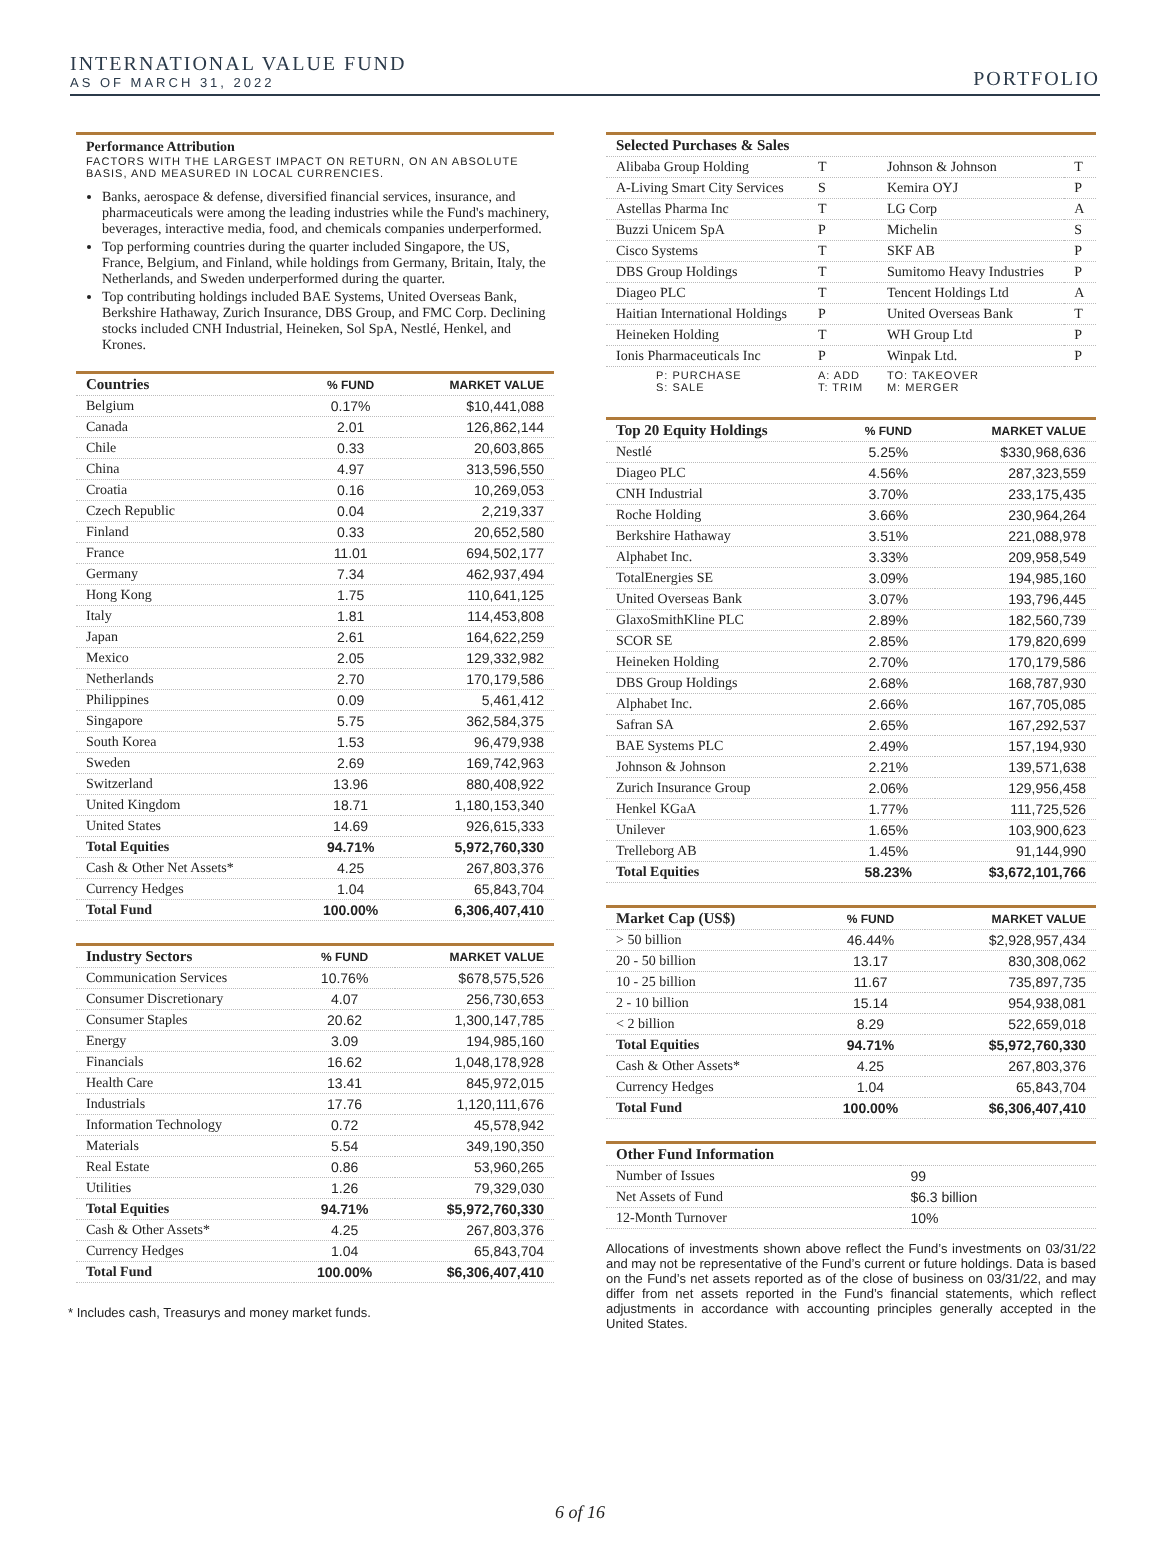INTERNATIONAL VALUE FUND
AS OF MARCH 31, 2022
PORTFOLIO
Performance Attribution
FACTORS WITH THE LARGEST IMPACT ON RETURN, ON AN ABSOLUTE BASIS, AND MEASURED IN LOCAL CURRENCIES.
Banks, aerospace & defense, diversified financial services, insurance, and pharmaceuticals were among the leading industries while the Fund's machinery, beverages, interactive media, food, and chemicals companies underperformed.
Top performing countries during the quarter included Singapore, the US, France, Belgium, and Finland, while holdings from Germany, Britain, Italy, the Netherlands, and Sweden underperformed during the quarter.
Top contributing holdings included BAE Systems, United Overseas Bank, Berkshire Hathaway, Zurich Insurance, DBS Group, and FMC Corp. Declining stocks included CNH Industrial, Heineken, Sol SpA, Nestlé, Henkel, and Krones.
| Countries | % FUND | MARKET VALUE |
| --- | --- | --- |
| Belgium | 0.17% | $10,441,088 |
| Canada | 2.01 | 126,862,144 |
| Chile | 0.33 | 20,603,865 |
| China | 4.97 | 313,596,550 |
| Croatia | 0.16 | 10,269,053 |
| Czech Republic | 0.04 | 2,219,337 |
| Finland | 0.33 | 20,652,580 |
| France | 11.01 | 694,502,177 |
| Germany | 7.34 | 462,937,494 |
| Hong Kong | 1.75 | 110,641,125 |
| Italy | 1.81 | 114,453,808 |
| Japan | 2.61 | 164,622,259 |
| Mexico | 2.05 | 129,332,982 |
| Netherlands | 2.70 | 170,179,586 |
| Philippines | 0.09 | 5,461,412 |
| Singapore | 5.75 | 362,584,375 |
| South Korea | 1.53 | 96,479,938 |
| Sweden | 2.69 | 169,742,963 |
| Switzerland | 13.96 | 880,408,922 |
| United Kingdom | 18.71 | 1,180,153,340 |
| United States | 14.69 | 926,615,333 |
| Total Equities | 94.71% | 5,972,760,330 |
| Cash & Other Net Assets* | 4.25 | 267,803,376 |
| Currency Hedges | 1.04 | 65,843,704 |
| Total Fund | 100.00% | 6,306,407,410 |
| Industry Sectors | % FUND | MARKET VALUE |
| --- | --- | --- |
| Communication Services | 10.76% | $678,575,526 |
| Consumer Discretionary | 4.07 | 256,730,653 |
| Consumer Staples | 20.62 | 1,300,147,785 |
| Energy | 3.09 | 194,985,160 |
| Financials | 16.62 | 1,048,178,928 |
| Health Care | 13.41 | 845,972,015 |
| Industrials | 17.76 | 1,120,111,676 |
| Information Technology | 0.72 | 45,578,942 |
| Materials | 5.54 | 349,190,350 |
| Real Estate | 0.86 | 53,960,265 |
| Utilities | 1.26 | 79,329,030 |
| Total Equities | 94.71% | $5,972,760,330 |
| Cash & Other Assets* | 4.25 | 267,803,376 |
| Currency Hedges | 1.04 | 65,843,704 |
| Total Fund | 100.00% | $6,306,407,410 |
* Includes cash, Treasurys and money market funds.
| Selected Purchases & Sales | | | |
| --- | --- | --- | --- |
| Alibaba Group Holding | T | Johnson & Johnson | T |
| A-Living Smart City Services | S | Kemira OYJ | P |
| Astellas Pharma Inc | T | LG Corp | A |
| Buzzi Unicem SpA | P | Michelin | S |
| Cisco Systems | T | SKF AB | P |
| DBS Group Holdings | T | Sumitomo Heavy Industries | P |
| Diageo PLC | T | Tencent Holdings Ltd | A |
| Haitian International Holdings | P | United Overseas Bank | T |
| Heineken Holding | T | WH Group Ltd | P |
| Ionis Pharmaceuticals Inc | P | Winpak Ltd. | P |
| P: PURCHASE S: SALE | A: ADD T: TRIM | TO: TAKEOVER M: MERGER | |
| Top 20 Equity Holdings | % FUND | MARKET VALUE |
| --- | --- | --- |
| Nestlé | 5.25% | $330,968,636 |
| Diageo PLC | 4.56% | 287,323,559 |
| CNH Industrial | 3.70% | 233,175,435 |
| Roche Holding | 3.66% | 230,964,264 |
| Berkshire Hathaway | 3.51% | 221,088,978 |
| Alphabet Inc. | 3.33% | 209,958,549 |
| TotalEnergies SE | 3.09% | 194,985,160 |
| United Overseas Bank | 3.07% | 193,796,445 |
| GlaxoSmithKline PLC | 2.89% | 182,560,739 |
| SCOR SE | 2.85% | 179,820,699 |
| Heineken Holding | 2.70% | 170,179,586 |
| DBS Group Holdings | 2.68% | 168,787,930 |
| Alphabet Inc. | 2.66% | 167,705,085 |
| Safran SA | 2.65% | 167,292,537 |
| BAE Systems PLC | 2.49% | 157,194,930 |
| Johnson & Johnson | 2.21% | 139,571,638 |
| Zurich Insurance Group | 2.06% | 129,956,458 |
| Henkel KGaA | 1.77% | 111,725,526 |
| Unilever | 1.65% | 103,900,623 |
| Trelleborg AB | 1.45% | 91,144,990 |
| Total Equities | 58.23% | $3,672,101,766 |
| Market Cap (US$) | % FUND | MARKET VALUE |
| --- | --- | --- |
| > 50 billion | 46.44% | $2,928,957,434 |
| 20 - 50 billion | 13.17 | 830,308,062 |
| 10 - 25 billion | 11.67 | 735,897,735 |
| 2 - 10 billion | 15.14 | 954,938,081 |
| < 2 billion | 8.29 | 522,659,018 |
| Total Equities | 94.71% | $5,972,760,330 |
| Cash & Other Assets* | 4.25 | 267,803,376 |
| Currency Hedges | 1.04 | 65,843,704 |
| Total Fund | 100.00% | $6,306,407,410 |
| Other Fund Information | |
| --- | --- |
| Number of Issues | 99 |
| Net Assets of Fund | $6.3 billion |
| 12-Month Turnover | 10% |
Allocations of investments shown above reflect the Fund’s investments on 03/31/22 and may not be representative of the Fund’s current or future holdings. Data is based on the Fund’s net assets reported as of the close of business on 03/31/22, and may differ from net assets reported in the Fund’s financial statements, which reflect adjustments in accordance with accounting principles generally accepted in the United States.
6 of 16